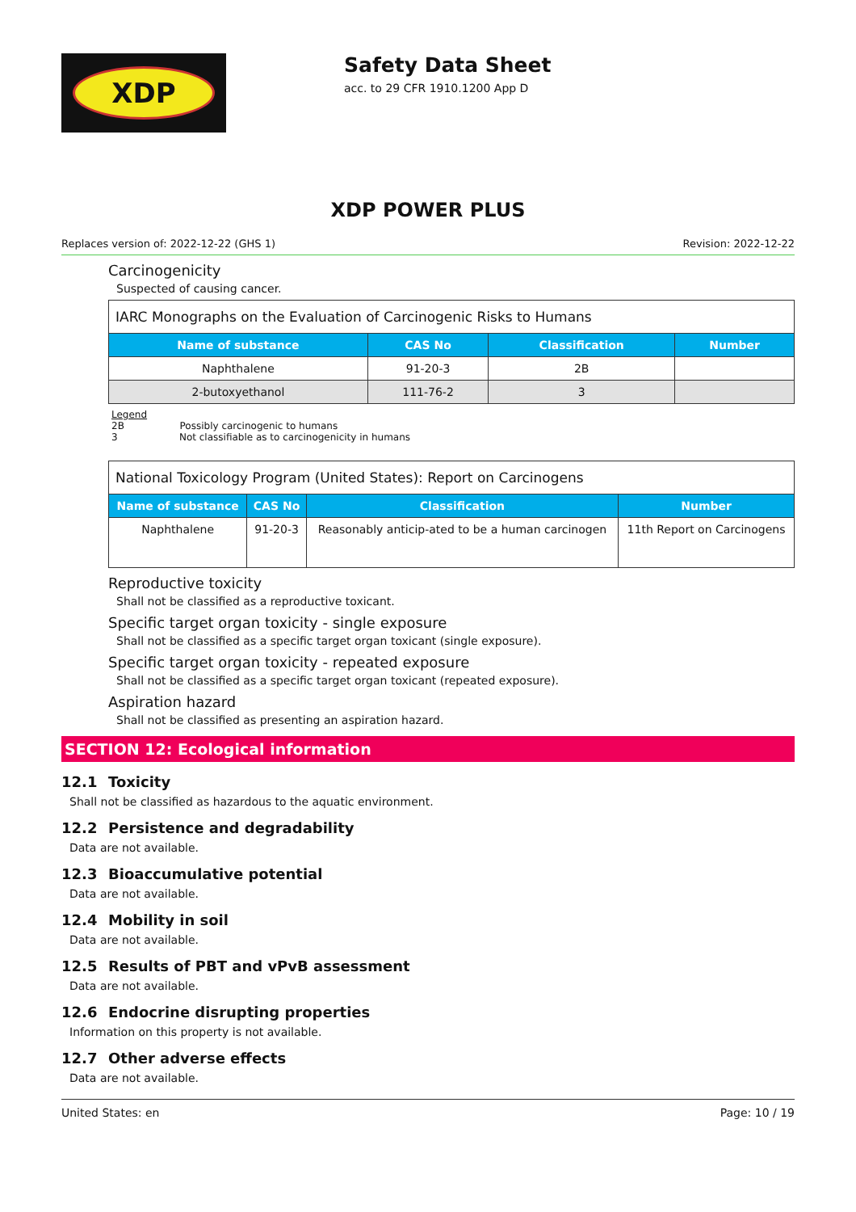XDP
Safety Data Sheet
acc. to 29 CFR 1910.1200 App D
XDP POWER PLUS
Replaces version of: 2022-12-22 (GHS 1) Revision: 2022-12-22
Carcinogenicity
Suspected of causing cancer.
| IARC Monographs on the Evaluation of Carcinogenic Risks to Humans | | | |
| Name of substance | CAS No | Classification | Number |
| Naphthalene | 91-20-3 | 2B | |
| 2-butoxyethanol | 111-76-2 | 3 | |
Legend
2B Possibly carcinogenic to humans
3 Not classifiable as to carcinogenicity in humans
| National Toxicology Program (United States): Report on Carcinogens | | | |
| Name of substance | CAS No | Classification | Number |
| Naphthalene | 91-20-3 | Reasonably anticip-ated to be a human carcinogen | 11th Report on Carcinogens |
Reproductive toxicity
Shall not be classified as a reproductive toxicant.
Specific target organ toxicity - single exposure
Shall not be classified as a specific target organ toxicant (single exposure).
Specific target organ toxicity - repeated exposure
Shall not be classified as a specific target organ toxicant (repeated exposure).
Aspiration hazard
Shall not be classified as presenting an aspiration hazard.
SECTION 12: Ecological information
12.1 Toxicity
Shall not be classified as hazardous to the aquatic environment.
12.2 Persistence and degradability
Data are not available.
12.3 Bioaccumulative potential
Data are not available.
12.4 Mobility in soil
Data are not available.
12.5 Results of PBT and vPvB assessment
Data are not available.
12.6 Endocrine disrupting properties
Information on this property is not available.
12.7 Other adverse effects
Data are not available.
United States: en Page: 10 / 19